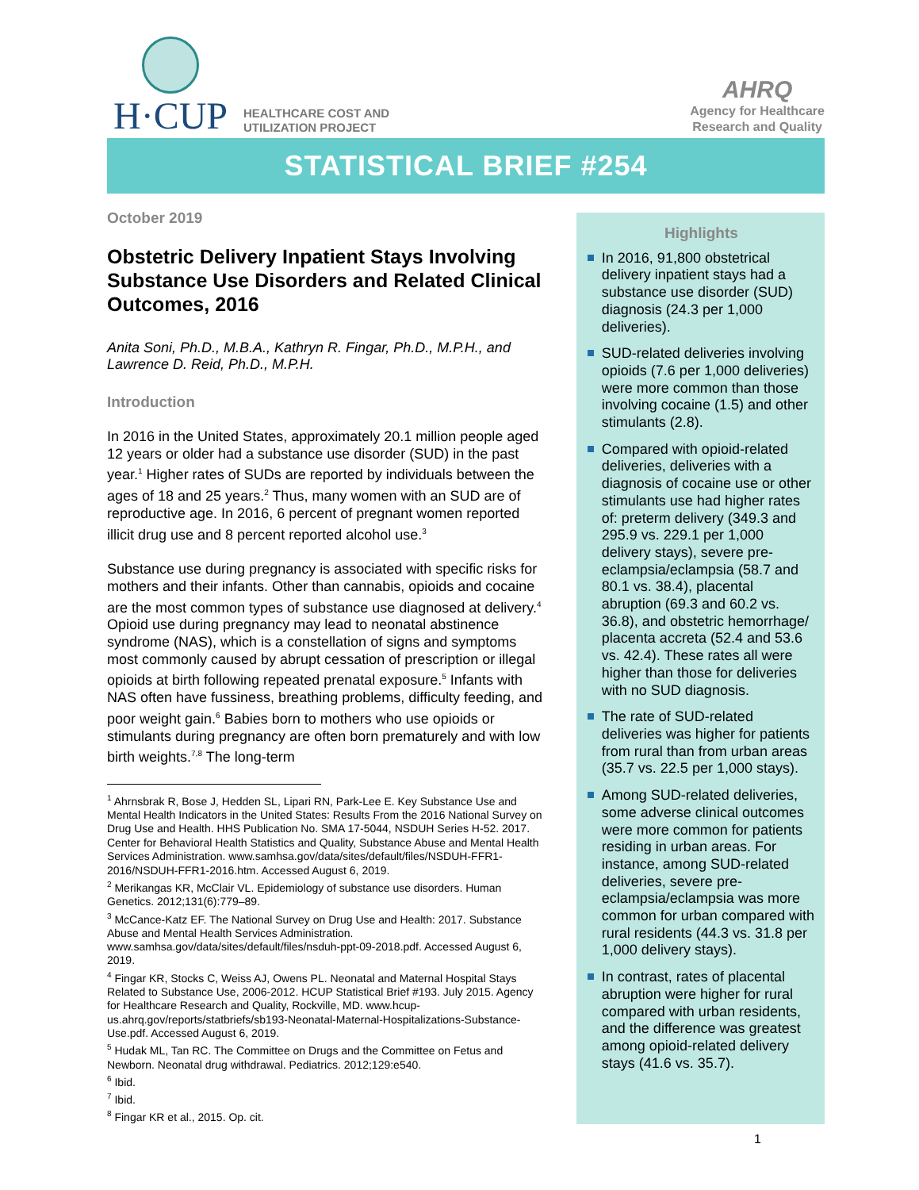H·CUP
HEALTHCARE COST AND
UTILIZATION PROJECT
AHRQ
Agency for Healthcare
Research and Quality
STATISTICAL BRIEF #254
October 2019
Obstetric Delivery Inpatient Stays Involving Substance Use Disorders and Related Clinical Outcomes, 2016
Anita Soni, Ph.D., M.B.A., Kathryn R. Fingar, Ph.D., M.P.H., and Lawrence D. Reid, Ph.D., M.P.H.
Introduction
In 2016 in the United States, approximately 20.1 million people aged 12 years or older had a substance use disorder (SUD) in the past year.<sup>1</sup> Higher rates of SUDs are reported by individuals between the ages of 18 and 25 years.<sup>2</sup> Thus, many women with an SUD are of reproductive age. In 2016, 6 percent of pregnant women reported illicit drug use and 8 percent reported alcohol use.<sup>3</sup>
Substance use during pregnancy is associated with specific risks for mothers and their infants. Other than cannabis, opioids and cocaine are the most common types of substance use diagnosed at delivery.<sup>4</sup> Opioid use during pregnancy may lead to neonatal abstinence syndrome (NAS), which is a constellation of signs and symptoms most commonly caused by abrupt cessation of prescription or illegal opioids at birth following repeated prenatal exposure.<sup>5</sup> Infants with NAS often have fussiness, breathing problems, difficulty feeding, and poor weight gain.<sup>6</sup> Babies born to mothers who use opioids or stimulants during pregnancy are often born prematurely and with low birth weights.<sup>7,8</sup> The long-term
<sup>1</sup> Ahrnsbrak R, Bose J, Hedden SL, Lipari RN, Park-Lee E. Key Substance Use and Mental Health Indicators in the United States: Results From the 2016 National Survey on Drug Use and Health. HHS Publication No. SMA 17-5044, NSDUH Series H-52. 2017. Center for Behavioral Health Statistics and Quality, Substance Abuse and Mental Health Services Administration. www.samhsa.gov/data/sites/default/files/NSDUH-FFR1-2016/NSDUH-FFR1-2016.htm. Accessed August 6, 2019.
<sup>2</sup> Merikangas KR, McClair VL. Epidemiology of substance use disorders. Human Genetics. 2012;131(6):779–89.
<sup>3</sup> McCance-Katz EF. The National Survey on Drug Use and Health: 2017. Substance Abuse and Mental Health Services Administration. www.samhsa.gov/data/sites/default/files/nsduh-ppt-09-2018.pdf. Accessed August 6, 2019.
<sup>4</sup> Fingar KR, Stocks C, Weiss AJ, Owens PL. Neonatal and Maternal Hospital Stays Related to Substance Use, 2006-2012. HCUP Statistical Brief #193. July 2015. Agency for Healthcare Research and Quality, Rockville, MD. www.hcup-us.ahrq.gov/reports/statbriefs/sb193-Neonatal-Maternal-Hospitalizations-Substance-Use.pdf. Accessed August 6, 2019.
<sup>5</sup> Hudak ML, Tan RC. The Committee on Drugs and the Committee on Fetus and Newborn. Neonatal drug withdrawal. Pediatrics. 2012;129:e540.
<sup>6</sup> Ibid.
<sup>7</sup> Ibid.
<sup>8</sup> Fingar KR et al., 2015. Op. cit.
Highlights
In 2016, 91,800 obstetrical delivery inpatient stays had a substance use disorder (SUD) diagnosis (24.3 per 1,000 deliveries).
SUD-related deliveries involving opioids (7.6 per 1,000 deliveries) were more common than those involving cocaine (1.5) and other stimulants (2.8).
Compared with opioid-related deliveries, deliveries with a diagnosis of cocaine use or other stimulants use had higher rates of: preterm delivery (349.3 and 295.9 vs. 229.1 per 1,000 delivery stays), severe pre-eclampsia/eclampsia (58.7 and 80.1 vs. 38.4), placental abruption (69.3 and 60.2 vs. 36.8), and obstetric hemorrhage/ placenta accreta (52.4 and 53.6 vs. 42.4). These rates all were higher than those for deliveries with no SUD diagnosis.
The rate of SUD-related deliveries was higher for patients from rural than from urban areas (35.7 vs. 22.5 per 1,000 stays).
Among SUD-related deliveries, some adverse clinical outcomes were more common for patients residing in urban areas. For instance, among SUD-related deliveries, severe pre-eclampsia/eclampsia was more common for urban compared with rural residents (44.3 vs. 31.8 per 1,000 delivery stays).
In contrast, rates of placental abruption were higher for rural compared with urban residents, and the difference was greatest among opioid-related delivery stays (41.6 vs. 35.7).
1